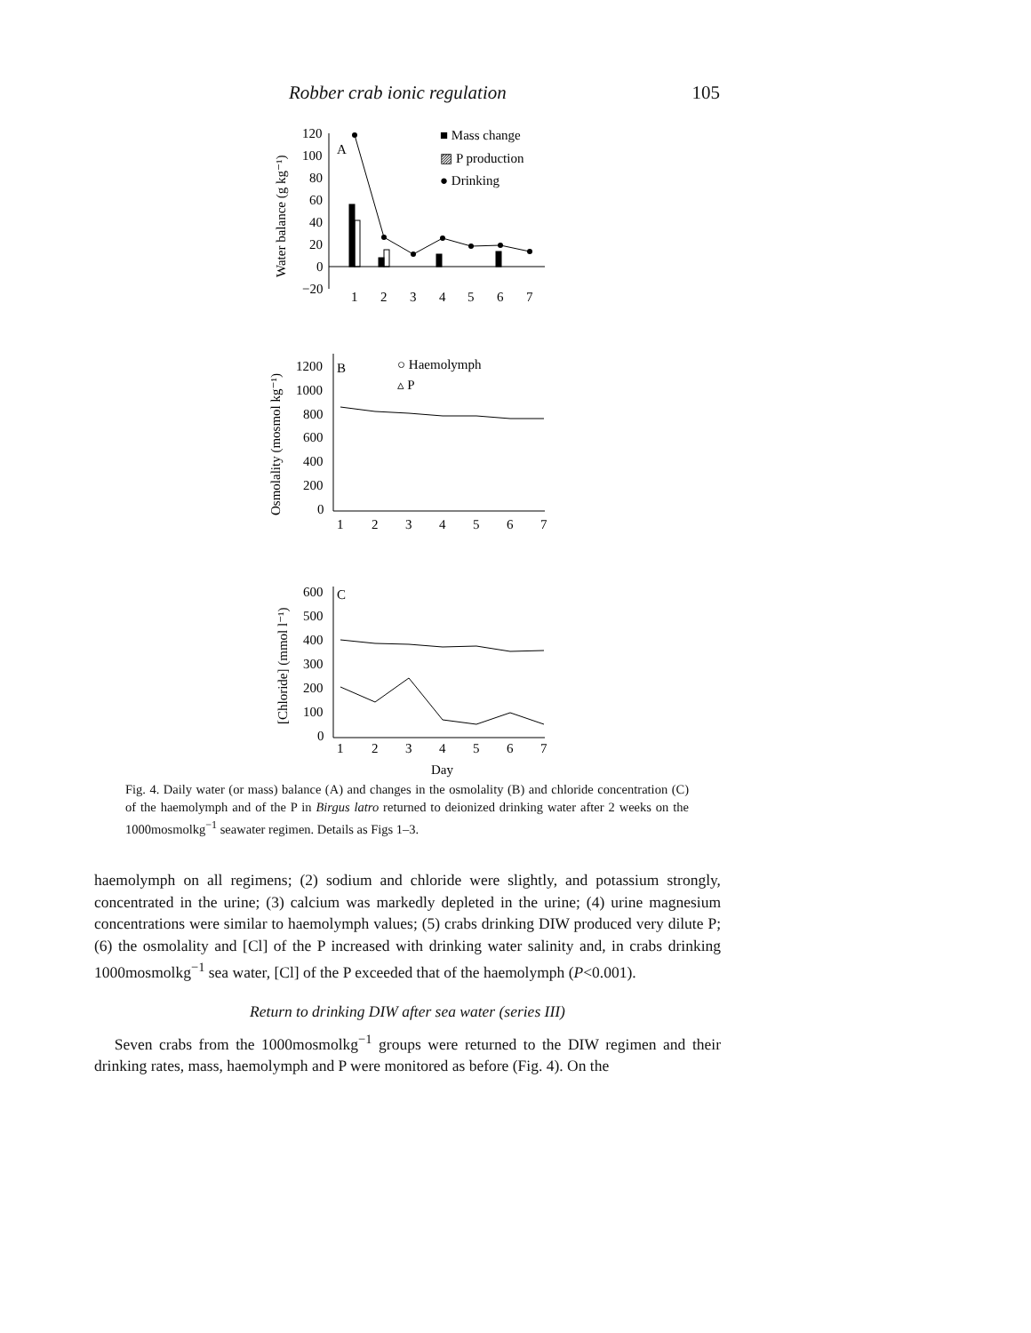Robber crab ionic regulation 105
120
100
80
60
40
20
0
−20
A
■ Mass change
▨ P production
● Drinking
1
2
3
4
5
6
7
Water balance (g kg⁻¹)
1200
1000
800
600
400
200
0
B
○ Haemolymph
▵ P
1
2
3
4
5
6
7
Osmolality (mosmol kg⁻¹)
600
500
400
300
200
100
0
C
1
2
3
4
5
6
7
Day
[Chloride] (mmol l⁻¹)
Fig. 4. Daily water (or mass) balance (A) and changes in the osmolality (B) and chloride concentration (C) of the haemolymph and of the P in Birgus latro returned to deionized drinking water after 2 weeks on the 1000mosmolkg<sup>−1</sup> seawater regimen. Details as Figs 1–3.
haemolymph on all regimens; (2) sodium and chloride were slightly, and potassium strongly, concentrated in the urine; (3) calcium was markedly depleted in the urine; (4) urine magnesium concentrations were similar to haemolymph values; (5) crabs drinking DIW produced very dilute P; (6) the osmolality and [Cl] of the P increased with drinking water salinity and, in crabs drinking 1000mosmolkg<sup>−1</sup> sea water, [Cl] of the P exceeded that of the haemolymph (P<0.001).
Return to drinking DIW after sea water (series III)
Seven crabs from the 1000mosmolkg<sup>−1</sup> groups were returned to the DIW regimen and their drinking rates, mass, haemolymph and P were monitored as before (Fig. 4). On the